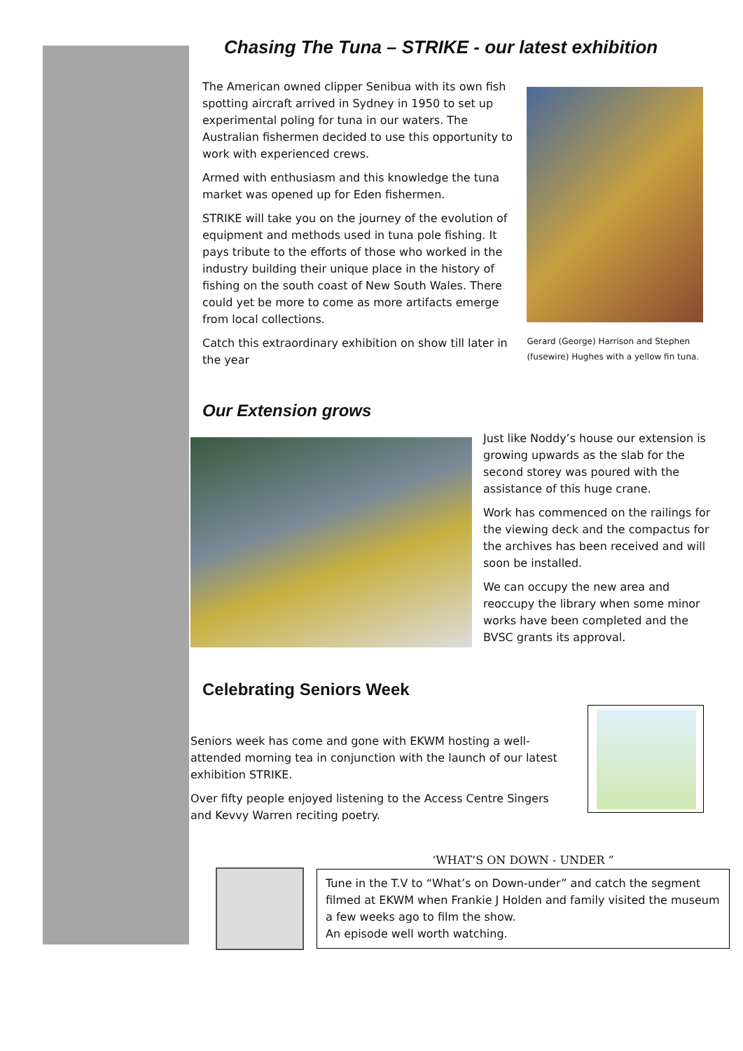Chasing The Tuna – STRIKE - our latest exhibition
The American owned clipper Senibua with its own fish spotting aircraft arrived in Sydney in 1950 to set up experimental poling for tuna in our waters. The Australian fishermen decided to use this opportunity to work with experienced crews.
Armed with enthusiasm and this knowledge the tuna market was opened up for Eden fishermen.
STRIKE will take you on the journey of the evolution of equipment and methods used in tuna pole fishing. It pays tribute to the efforts of those who worked in the industry building their unique place in the history of fishing on the south coast of New South Wales. There could yet be more to come as more artifacts emerge from local collections.
Catch this extraordinary exhibition on show till later in the year
Gerard (George) Harrison and Stephen (fusewire) Hughes with a yellow fin tuna.
Our Extension grows
Just like Noddy’s house our extension is growing upwards as the slab for the second storey was poured with the assistance of this huge crane.
Work has commenced on the railings for the viewing deck and the compactus for the archives has been received and will soon be installed.
We can occupy the new area and reoccupy the library when some minor works have been completed and the BVSC grants its approval.
Celebrating Seniors Week
Seniors week has come and gone with EKWM hosting a well-attended morning tea in conjunction with the launch of our latest exhibition STRIKE.
Over fifty people enjoyed listening to the Access Centre Singers and Kevvy Warren reciting poetry.
‘WHAT’S ON DOWN - UNDER ”
Tune in the T.V to “What’s on Down-under” and catch the segment filmed at EKWM when Frankie J Holden and family visited the museum a few weeks ago to film the show.
An episode well worth watching.